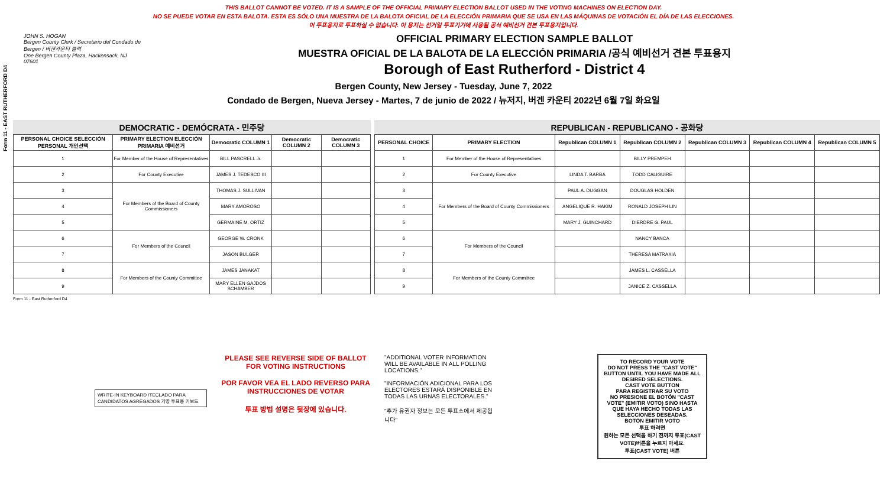Form 11 - EAST RUTHERFORD D4
THIS BALLOT CANNOT BE VOTED. IT IS A SAMPLE OF THE OFFICIAL PRIMARY ELECTION BALLOT USED IN THE VOTING MACHINES ON ELECTION DAY.
NO SE PUEDE VOTAR EN ESTA BALOTA. ESTA ES SÓLO UNA MUESTRA DE LA BALOTA OFICIAL DE LA ELECCIÓN PRIMARIA QUE SE USA EN LAS MÁQUINAS DE VOTACIÓN EL DÍA DE LAS ELECCIONES.
이 투표용지로 투표하실 수 없습니다. 이 용지는 선거일 투표기기에 사용될 공식 예비선거 견본 투표용지입니다.
JOHN S. HOGAN
Bergen County Clerk / Secretario del Condado de Bergen / 버겐카운티 클럭
One Bergen County Plaza, Hackensack, NJ 07601
OFFICIAL PRIMARY ELECTION SAMPLE BALLOT
MUESTRA OFICIAL DE LA BALOTA DE LA ELECCIÓN PRIMARIA /공식 예비선거 견본 투표용지
Borough of East Rutherford - District 4
Bergen County, New Jersey - Tuesday, June 7, 2022
Condado de Bergen, Nueva Jersey - Martes, 7 de junio de 2022 / 뉴저지, 버겐 카운티 2022년 6월 7일 화요일
DEMOCRATIC - DEMÓCRATA - 민주당
| PERSONAL CHOICE SELECCIÓN PERSONAL 개인선택 | PRIMARY ELECTION ELECCIÓN PRIMARIA 예비선거 | Democratic COLUMN 1 | Democratic COLUMN 2 | Democratic COLUMN 3 |
| --- | --- | --- | --- | --- |
| 1 | For Member of the House of Representatives | BILL PASCRELL Jr. | | |
| 2 | For County Executive | JAMES J. TEDESCO III | | |
| 3 | For Members of the Board of County Commissioners | THOMAS J. SULLIVAN | | |
| 4 | | MARY AMOROSO | | |
| 5 | | GERMAINE M. ORTIZ | | |
| 6 | For Members of the Council | GEORGE W. CRONK | | |
| 7 | | JASON BULGER | | |
| 8 | For Members of the County Committee | JAMES JANAKAT | | |
| 9 | | MARY ELLEN GAJDOS SCHAMBER | | |
REPUBLICAN - REPUBLICANO - 공화당
| PERSONAL CHOICE | PRIMARY ELECTION | Republican COLUMN 1 | Republican COLUMN 2 | Republican COLUMN 3 | Republican COLUMN 4 | Republican COLUMN 5 |
| --- | --- | --- | --- | --- | --- | --- |
| 1 | For Member of the House of Representatives | | BILLY PREMPEH | | | |
| 2 | For County Executive | LINDA T. BARBA | TODD CALIGUIRE | | | |
| 3 | For Members of the Board of County Commissioners | PAUL A. DUGGAN | DOUGLAS HOLDEN | | | |
| 4 | | ANGELIQUE R. HAKIM | RONALD JOSEPH LIN | | | |
| 5 | | MARY J. GUINCHARD | DIERDRE G. PAUL | | | |
| 6 | For Members of the Council | | NANCY BANCA | | | |
| 7 | | | THERESA MATRAXIA | | | |
| 8 | For Members of the County Committee | | JAMES L. CASSELLA | | | |
| 9 | | | JANICE Z. CASSELLA | | | |
Form 11 - East Rutherford D4
WRITE-IN KEYBOARD /TECLADO PARA CANDIDATOS AGREGADOS 기명 투표용 키보드
PLEASE SEE REVERSE SIDE OF BALLOT FOR VOTING INSTRUCTIONS
POR FAVOR VEA EL LADO REVERSO PARA INSTRUCCIONES DE VOTAR
투표 방법 설명은 뒷장에 있습니다.
"ADDITIONAL VOTER INFORMATION WILL BE AVAILABLE IN ALL POLLING LOCATIONS."
"INFORMACIÓN ADICIONAL PARA LOS ELECTORES ESTARÁ DISPONIBLE EN TODAS LAS URNAS ELECTORALES."
"추가 유권자 정보는 모든 투표소에서 제공됩니다"
TO RECORD YOUR VOTE
DO NOT PRESS THE "CAST VOTE" BUTTON UNTIL YOU HAVE MADE ALL DESIRED SELECTIONS.
CAST VOTE BUTTON
PARA REGISTRAR SU VOTO
NO PRESIONE EL BOTÓN "CAST VOTE" (EMITIR VOTO) SINO HASTA QUE HAYA HECHO TODAS LAS SELECCIONES DESEADAS.
BOTÓN EMITIR VOTO
투표 하려면
원하는 모든 선택을 하기 전까지 투표(CAST VOTE)버튼을 누르지 마세요.
투표(CAST VOTE) 버튼